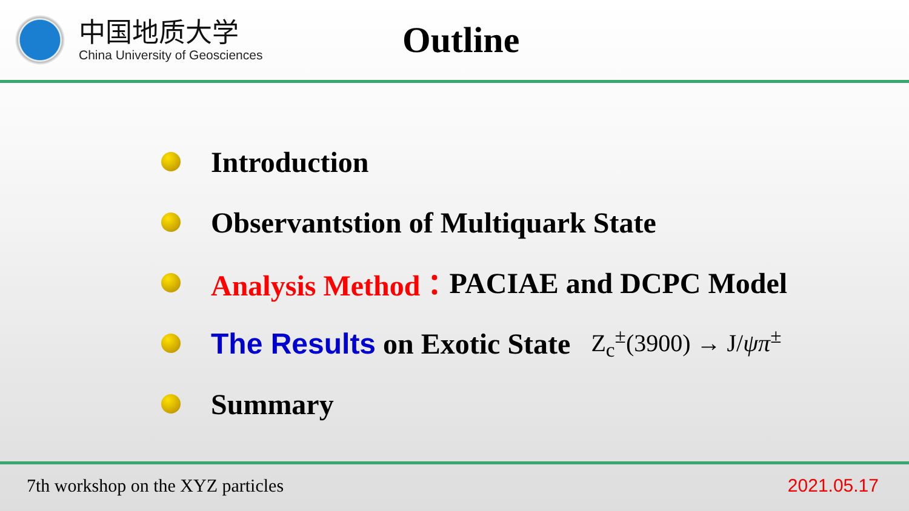中国地质大学
China University of Geosciences
Outline
Introduction
Observantstion of Multiquark State
Analysis Method： PACIAE and DCPC Model
The Results on Exotic State Z<sub>c</sub><sup>±</sup>(3900) → J/ψπ<sup>±</sup>
Summary
7th workshop on the XYZ particles 2021.05.17